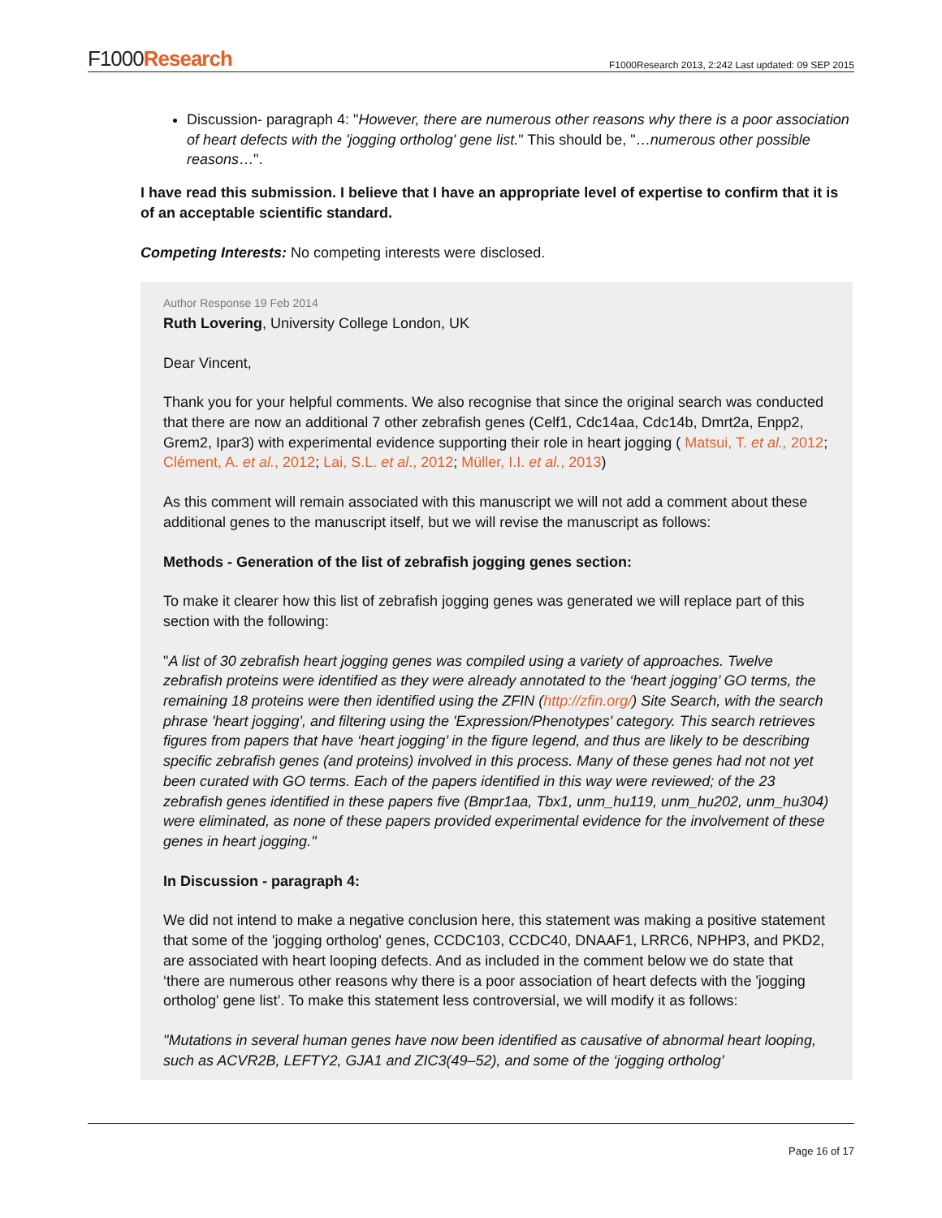F1000Research
F1000Research 2013, 2:242 Last updated: 09 SEP 2015
Discussion- paragraph 4: "However, there are numerous other reasons why there is a poor association of heart defects with the 'jogging ortholog' gene list." This should be, "…numerous other possible reasons…".
I have read this submission. I believe that I have an appropriate level of expertise to confirm that it is of an acceptable scientific standard.
Competing Interests: No competing interests were disclosed.
Author Response 19 Feb 2014
Ruth Lovering, University College London, UK
Dear Vincent,
Thank you for your helpful comments. We also recognise that since the original search was conducted that there are now an additional 7 other zebrafish genes (Celf1, Cdc14aa, Cdc14b, Dmrt2a, Enpp2, Grem2, Ipar3) with experimental evidence supporting their role in heart jogging ( Matsui, T. et al., 2012; Clément, A. et al., 2012; Lai, S.L. et al., 2012; Müller, I.I. et al., 2013)
As this comment will remain associated with this manuscript we will not add a comment about these additional genes to the manuscript itself, but we will revise the manuscript as follows:
Methods - Generation of the list of zebrafish jogging genes section:
To make it clearer how this list of zebrafish jogging genes was generated we will replace part of this section with the following:
"A list of 30 zebrafish heart jogging genes was compiled using a variety of approaches. Twelve zebrafish proteins were identified as they were already annotated to the ‘heart jogging’ GO terms, the remaining 18 proteins were then identified using the ZFIN (http://zfin.org/) Site Search, with the search phrase 'heart jogging', and filtering using the 'Expression/Phenotypes' category. This search retrieves figures from papers that have ‘heart jogging’ in the figure legend, and thus are likely to be describing specific zebrafish genes (and proteins) involved in this process. Many of these genes had not not yet been curated with GO terms. Each of the papers identified in this way were reviewed; of the 23 zebrafish genes identified in these papers five (Bmpr1aa, Tbx1, unm_hu119, unm_hu202, unm_hu304) were eliminated, as none of these papers provided experimental evidence for the involvement of these genes in heart jogging."
In Discussion - paragraph 4:
We did not intend to make a negative conclusion here, this statement was making a positive statement that some of the 'jogging ortholog' genes, CCDC103, CCDC40, DNAAF1, LRRC6, NPHP3, and PKD2, are associated with heart looping defects. And as included in the comment below we do state that ‘there are numerous other reasons why there is a poor association of heart defects with the 'jogging ortholog' gene list’. To make this statement less controversial, we will modify it as follows:
"Mutations in several human genes have now been identified as causative of abnormal heart looping, such as ACVR2B, LEFTY2, GJA1 and ZIC3(49–52), and some of the ‘jogging ortholog’
Page 16 of 17